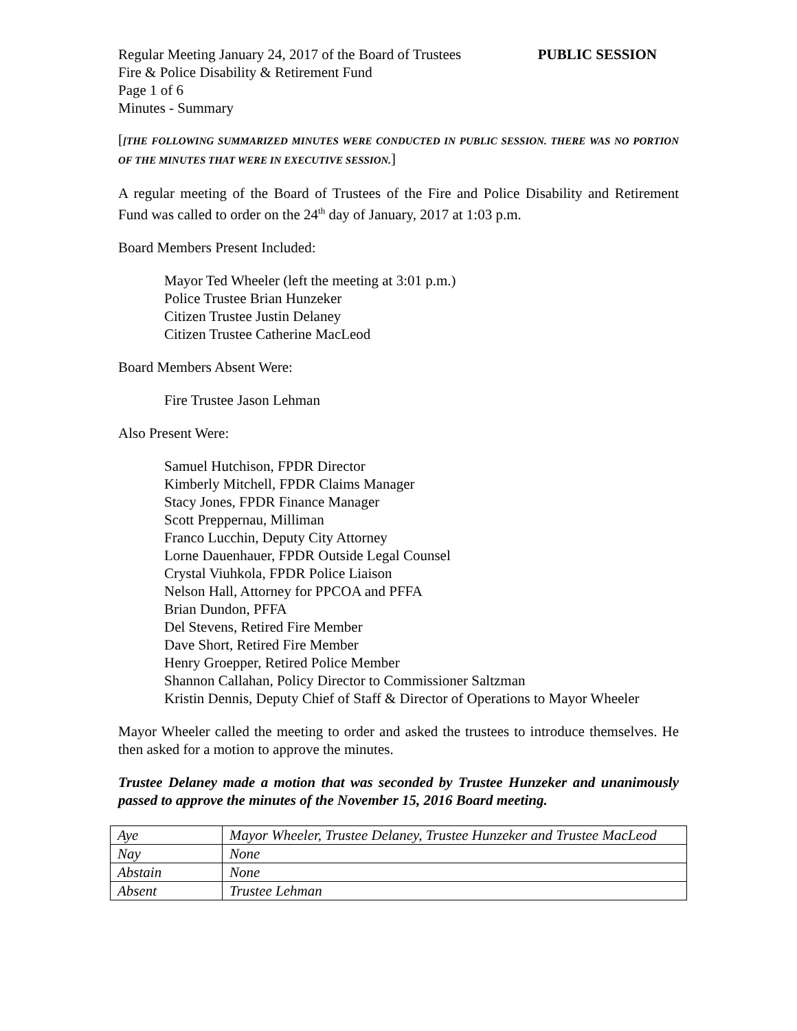Regular Meeting January 24, 2017 of the Board of Trustees PUBLIC SESSION
Fire & Police Disability & Retirement Fund
Page 1 of 6
Minutes - Summary
[[THE FOLLOWING SUMMARIZED MINUTES WERE CONDUCTED IN PUBLIC SESSION. THERE WAS NO PORTION OF THE MINUTES THAT WERE IN EXECUTIVE SESSION.]
A regular meeting of the Board of Trustees of the Fire and Police Disability and Retirement Fund was called to order on the 24<sup>th</sup> day of January, 2017 at 1:03 p.m.
Board Members Present Included:
Mayor Ted Wheeler (left the meeting at 3:01 p.m.)
Police Trustee Brian Hunzeker
Citizen Trustee Justin Delaney
Citizen Trustee Catherine MacLeod
Board Members Absent Were:
Fire Trustee Jason Lehman
Also Present Were:
Samuel Hutchison, FPDR Director
Kimberly Mitchell, FPDR Claims Manager
Stacy Jones, FPDR Finance Manager
Scott Preppernau, Milliman
Franco Lucchin, Deputy City Attorney
Lorne Dauenhauer, FPDR Outside Legal Counsel
Crystal Viuhkola, FPDR Police Liaison
Nelson Hall, Attorney for PPCOA and PFFA
Brian Dundon, PFFA
Del Stevens, Retired Fire Member
Dave Short, Retired Fire Member
Henry Groepper, Retired Police Member
Shannon Callahan, Policy Director to Commissioner Saltzman
Kristin Dennis, Deputy Chief of Staff & Director of Operations to Mayor Wheeler
Mayor Wheeler called the meeting to order and asked the trustees to introduce themselves. He then asked for a motion to approve the minutes.
Trustee Delaney made a motion that was seconded by Trustee Hunzeker and unanimously passed to approve the minutes of the November 15, 2016 Board meeting.
| Aye | Mayor Wheeler, Trustee Delaney, Trustee Hunzeker and Trustee MacLeod |
| Nay | None |
| Abstain | None |
| Absent | Trustee Lehman |